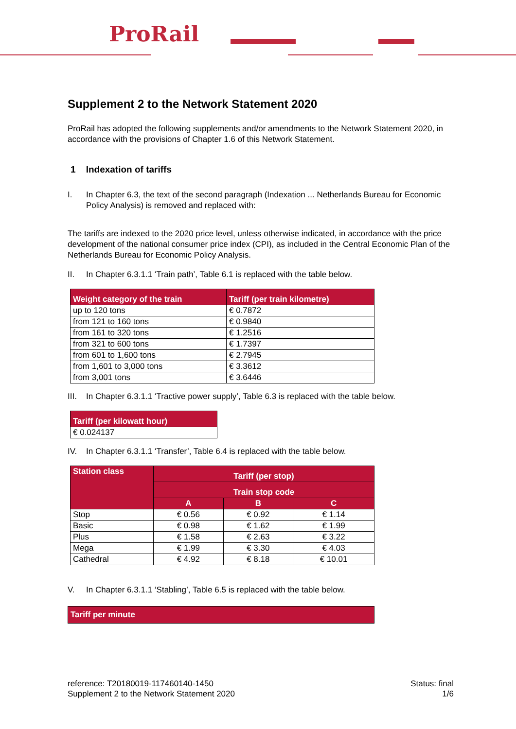ProRail
Supplement 2 to the Network Statement 2020
ProRail has adopted the following supplements and/or amendments to the Network Statement 2020, in accordance with the provisions of Chapter 1.6 of this Network Statement.
1 Indexation of tariffs
I. In Chapter 6.3, the text of the second paragraph (Indexation ... Netherlands Bureau for Economic Policy Analysis) is removed and replaced with:
The tariffs are indexed to the 2020 price level, unless otherwise indicated, in accordance with the price development of the national consumer price index (CPI), as included in the Central Economic Plan of the Netherlands Bureau for Economic Policy Analysis.
II. In Chapter 6.3.1.1 ‘Train path’, Table 6.1 is replaced with the table below.
| Weight category of the train | Tariff (per train kilometre) |
| --- | --- |
| up to 120 tons | € 0.7872 |
| from 121 to 160 tons | € 0.9840 |
| from 161 to 320 tons | € 1.2516 |
| from 321 to 600 tons | € 1.7397 |
| from 601 to 1,600 tons | € 2.7945 |
| from 1,601 to 3,000 tons | € 3.3612 |
| from 3,001 tons | € 3.6446 |
III. In Chapter 6.3.1.1 ‘Tractive power supply’, Table 6.3 is replaced with the table below.
| Tariff (per kilowatt hour) |
| --- |
| € 0.024137 |
IV. In Chapter 6.3.1.1 ‘Transfer’, Table 6.4 is replaced with the table below.
| Station class | Tariff (per stop) | | |
| --- | --- | --- | --- |
| | Train stop code | | |
| | A | B | C |
| Stop | € 0.56 | € 0.92 | € 1.14 |
| Basic | € 0.98 | € 1.62 | € 1.99 |
| Plus | € 1.58 | € 2.63 | € 3.22 |
| Mega | € 1.99 | € 3.30 | € 4.03 |
| Cathedral | € 4.92 | € 8.18 | € 10.01 |
V. In Chapter 6.3.1.1 ‘Stabling’, Table 6.5 is replaced with the table below.
| Tariff per minute |
| --- |
reference: T20180019-117460140-1450
Supplement 2 to the Network Statement 2020
Status: final
1/6